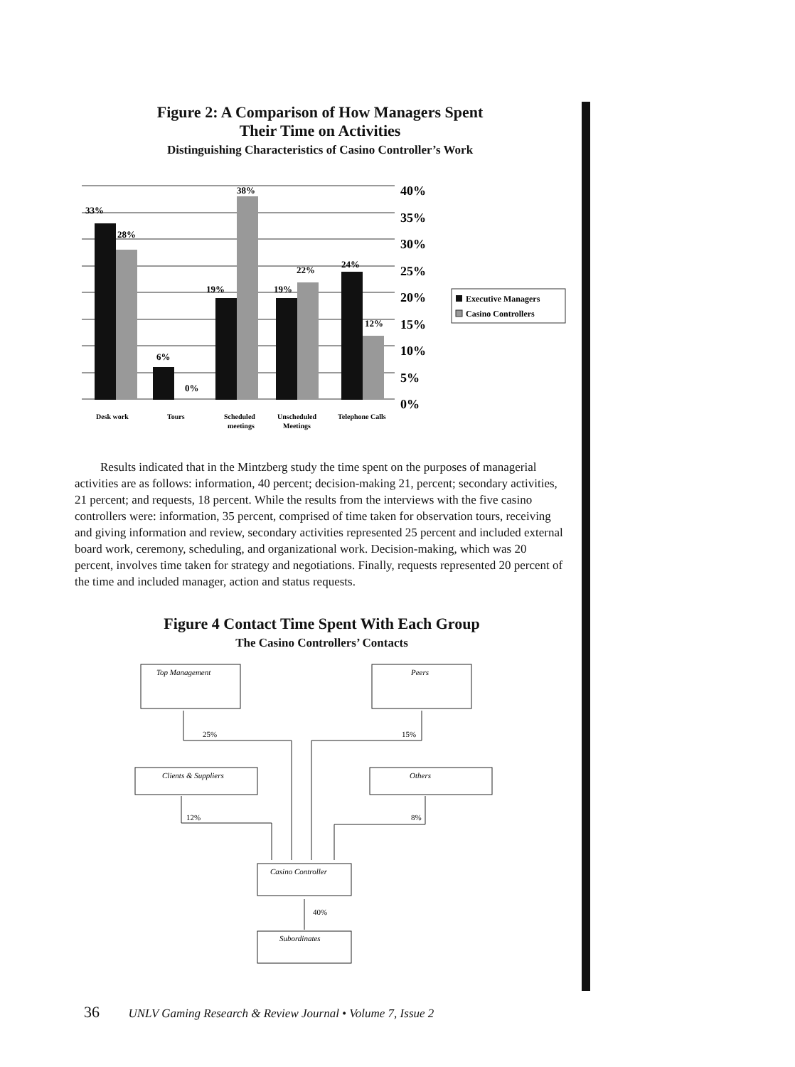Figure 2: A Comparison of How Managers Spent
Their Time on Activities
Distinguishing Characteristics of Casino Controller’s Work
33%
28%
6%
0%
19%
38%
19%
22%
24%
12%
40%
35%
30%
25%
20%
15%
10%
5%
0%
Desk work
Tours
Scheduled
meetings
Unscheduled
Meetings
Telephone Calls
Executive Managers
Casino Controllers
Results indicated that in the Mintzberg study the time spent on the purposes of managerial activities are as follows: information, 40 percent; decision-making 21, percent; secondary activities, 21 percent; and requests, 18 percent. While the results from the interviews with the five casino controllers were: information, 35 percent, comprised of time taken for observation tours, receiving and giving information and review, secondary activities represented 25 percent and included external board work, ceremony, scheduling, and organizational work. Decision-making, which was 20 percent, involves time taken for strategy and negotiations. Finally, requests represented 20 percent of the time and included manager, action and status requests.
Figure 4 Contact Time Spent With Each Group
The Casino Controllers’ Contacts
Top Management
Peers
Clients & Suppliers
Others
Casino Controller
Subordinates
25%
15%
12%
8%
40%
36 UNLV Gaming Research & Review Journal • Volume 7, Issue 2